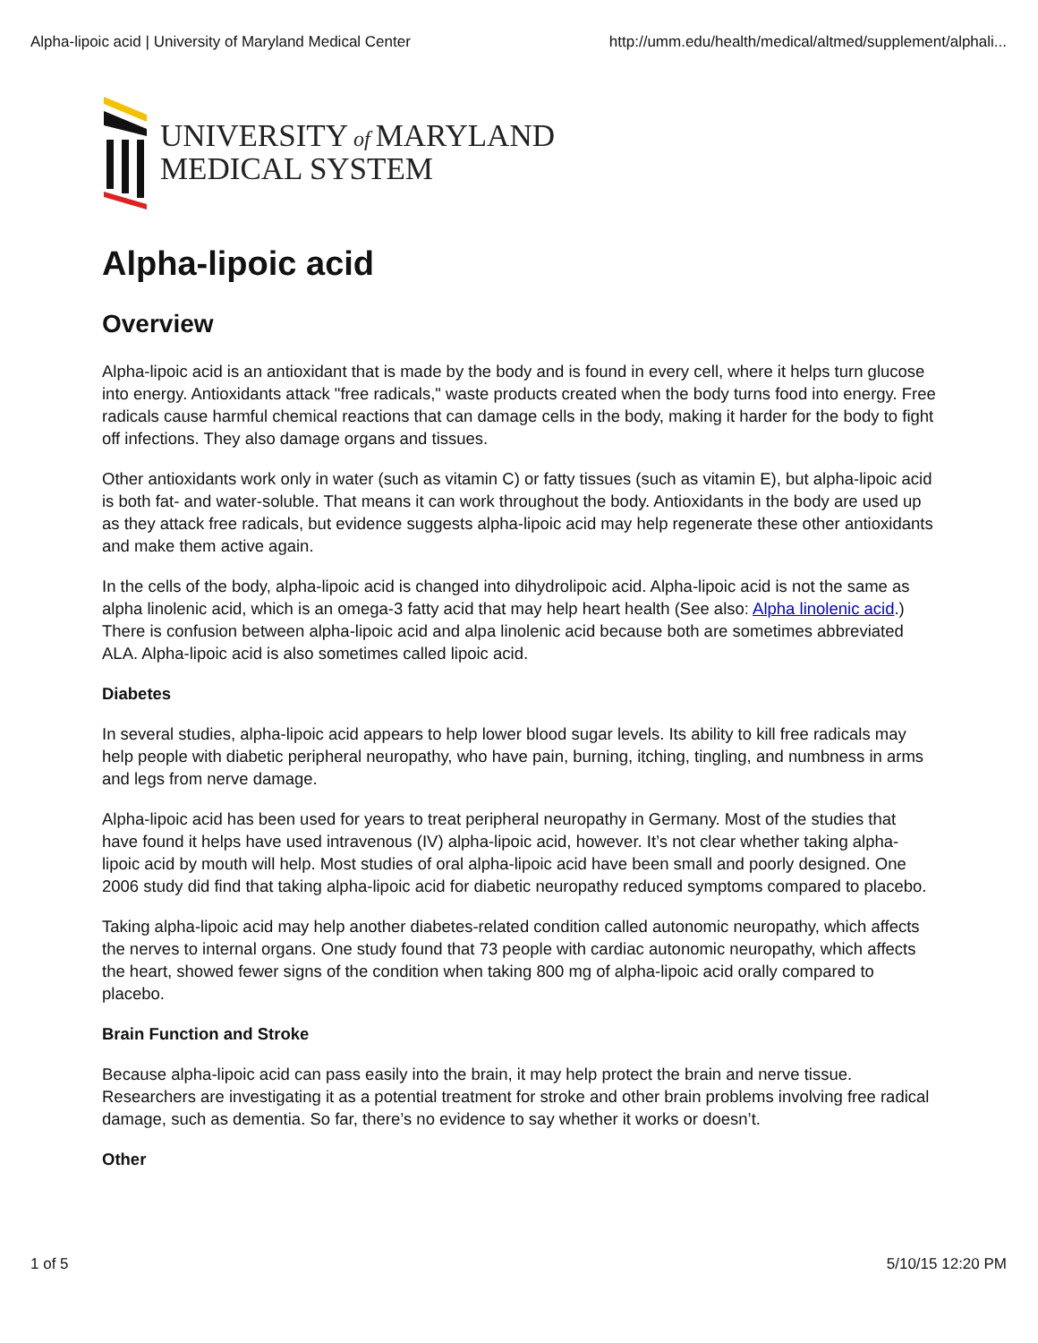Alpha-lipoic acid | University of Maryland Medical Center http://umm.edu/health/medical/altmed/supplement/alphali...
UNIVERSITY of MARYLAND
MEDICAL SYSTEM
Alpha-lipoic acid
Overview
Alpha-lipoic acid is an antioxidant that is made by the body and is found in every cell, where it helps turn glucose into energy. Antioxidants attack "free radicals," waste products created when the body turns food into energy. Free radicals cause harmful chemical reactions that can damage cells in the body, making it harder for the body to fight off infections. They also damage organs and tissues.
Other antioxidants work only in water (such as vitamin C) or fatty tissues (such as vitamin E), but alpha-lipoic acid is both fat- and water-soluble. That means it can work throughout the body. Antioxidants in the body are used up as they attack free radicals, but evidence suggests alpha-lipoic acid may help regenerate these other antioxidants and make them active again.
In the cells of the body, alpha-lipoic acid is changed into dihydrolipoic acid. Alpha-lipoic acid is not the same as alpha linolenic acid, which is an omega-3 fatty acid that may help heart health (See also: Alpha linolenic acid.) There is confusion between alpha-lipoic acid and alpa linolenic acid because both are sometimes abbreviated ALA. Alpha-lipoic acid is also sometimes called lipoic acid.
Diabetes
In several studies, alpha-lipoic acid appears to help lower blood sugar levels. Its ability to kill free radicals may help people with diabetic peripheral neuropathy, who have pain, burning, itching, tingling, and numbness in arms and legs from nerve damage.
Alpha-lipoic acid has been used for years to treat peripheral neuropathy in Germany. Most of the studies that have found it helps have used intravenous (IV) alpha-lipoic acid, however. It’s not clear whether taking alpha-lipoic acid by mouth will help. Most studies of oral alpha-lipoic acid have been small and poorly designed. One 2006 study did find that taking alpha-lipoic acid for diabetic neuropathy reduced symptoms compared to placebo.
Taking alpha-lipoic acid may help another diabetes-related condition called autonomic neuropathy, which affects the nerves to internal organs. One study found that 73 people with cardiac autonomic neuropathy, which affects the heart, showed fewer signs of the condition when taking 800 mg of alpha-lipoic acid orally compared to placebo.
Brain Function and Stroke
Because alpha-lipoic acid can pass easily into the brain, it may help protect the brain and nerve tissue. Researchers are investigating it as a potential treatment for stroke and other brain problems involving free radical damage, such as dementia. So far, there’s no evidence to say whether it works or doesn’t.
Other
1 of 5 5/10/15 12:20 PM